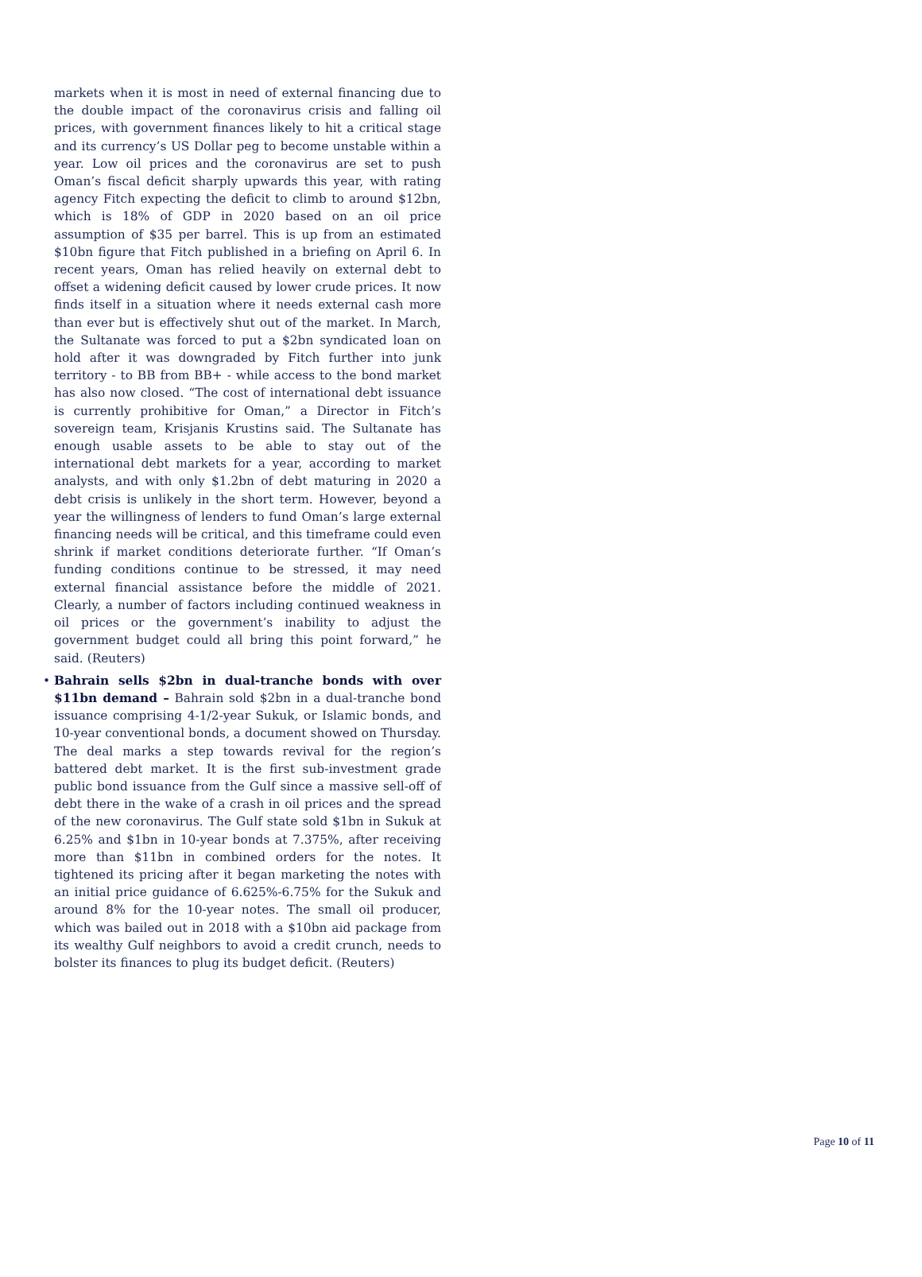markets when it is most in need of external financing due to the double impact of the coronavirus crisis and falling oil prices, with government finances likely to hit a critical stage and its currency’s US Dollar peg to become unstable within a year. Low oil prices and the coronavirus are set to push Oman’s fiscal deficit sharply upwards this year, with rating agency Fitch expecting the deficit to climb to around $12bn, which is 18% of GDP in 2020 based on an oil price assumption of $35 per barrel. This is up from an estimated $10bn figure that Fitch published in a briefing on April 6. In recent years, Oman has relied heavily on external debt to offset a widening deficit caused by lower crude prices. It now finds itself in a situation where it needs external cash more than ever but is effectively shut out of the market. In March, the Sultanate was forced to put a $2bn syndicated loan on hold after it was downgraded by Fitch further into junk territory - to BB from BB+ - while access to the bond market has also now closed. “The cost of international debt issuance is currently prohibitive for Oman,” a Director in Fitch’s sovereign team, Krisjanis Krustins said. The Sultanate has enough usable assets to be able to stay out of the international debt markets for a year, according to market analysts, and with only $1.2bn of debt maturing in 2020 a debt crisis is unlikely in the short term. However, beyond a year the willingness of lenders to fund Oman’s large external financing needs will be critical, and this timeframe could even shrink if market conditions deteriorate further. “If Oman’s funding conditions continue to be stressed, it may need external financial assistance before the middle of 2021. Clearly, a number of factors including continued weakness in oil prices or the government’s inability to adjust the government budget could all bring this point forward,” he said. (Reuters)
• Bahrain sells $2bn in dual-tranche bonds with over $11bn demand – Bahrain sold $2bn in a dual-tranche bond issuance comprising 4-1/2-year Sukuk, or Islamic bonds, and 10-year conventional bonds, a document showed on Thursday. The deal marks a step towards revival for the region’s battered debt market. It is the first sub-investment grade public bond issuance from the Gulf since a massive sell-off of debt there in the wake of a crash in oil prices and the spread of the new coronavirus. The Gulf state sold $1bn in Sukuk at 6.25% and $1bn in 10-year bonds at 7.375%, after receiving more than $11bn in combined orders for the notes. It tightened its pricing after it began marketing the notes with an initial price guidance of 6.625%-6.75% for the Sukuk and around 8% for the 10-year notes. The small oil producer, which was bailed out in 2018 with a $10bn aid package from its wealthy Gulf neighbors to avoid a credit crunch, needs to bolster its finances to plug its budget deficit. (Reuters)
Page 10 of 11